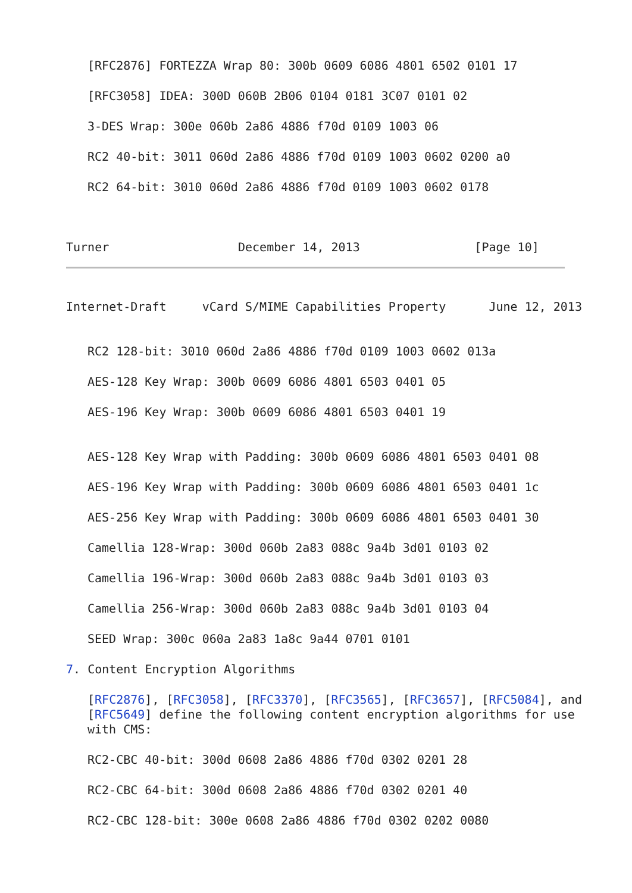[RFC2876] FORTEZZA Wrap 80: 300b 0609 6086 4801 6502 0101 17
[RFC3058] IDEA: 300D 060B 2B06 0104 0181 3C07 0101 02
3-DES Wrap: 300e 060b 2a86 4886 f70d 0109 1003 06
RC2 40-bit: 3011 060d 2a86 4886 f70d 0109 1003 0602 0200 a0
RC2 64-bit: 3010 060d 2a86 4886 f70d 0109 1003 0602 0178
Turner December 14, 2013 [Page 10]
Internet-Draft vCard S/MIME Capabilities Property June 12, 2013
RC2 128-bit: 3010 060d 2a86 4886 f70d 0109 1003 0602 013a
AES-128 Key Wrap: 300b 0609 6086 4801 6503 0401 05
AES-196 Key Wrap: 300b 0609 6086 4801 6503 0401 19
AES-128 Key Wrap with Padding: 300b 0609 6086 4801 6503 0401 08
AES-196 Key Wrap with Padding: 300b 0609 6086 4801 6503 0401 1c
AES-256 Key Wrap with Padding: 300b 0609 6086 4801 6503 0401 30
Camellia 128-Wrap: 300d 060b 2a83 088c 9a4b 3d01 0103 02
Camellia 196-Wrap: 300d 060b 2a83 088c 9a4b 3d01 0103 03
Camellia 256-Wrap: 300d 060b 2a83 088c 9a4b 3d01 0103 04
SEED Wrap: 300c 060a 2a83 1a8c 9a44 0701 0101
7. Content Encryption Algorithms
[RFC2876], [RFC3058], [RFC3370], [RFC3565], [RFC3657], [RFC5084], and
[RFC5649] define the following content encryption algorithms for use
with CMS:
RC2-CBC 40-bit: 300d 0608 2a86 4886 f70d 0302 0201 28
RC2-CBC 64-bit: 300d 0608 2a86 4886 f70d 0302 0201 40
RC2-CBC 128-bit: 300e 0608 2a86 4886 f70d 0302 0202 0080